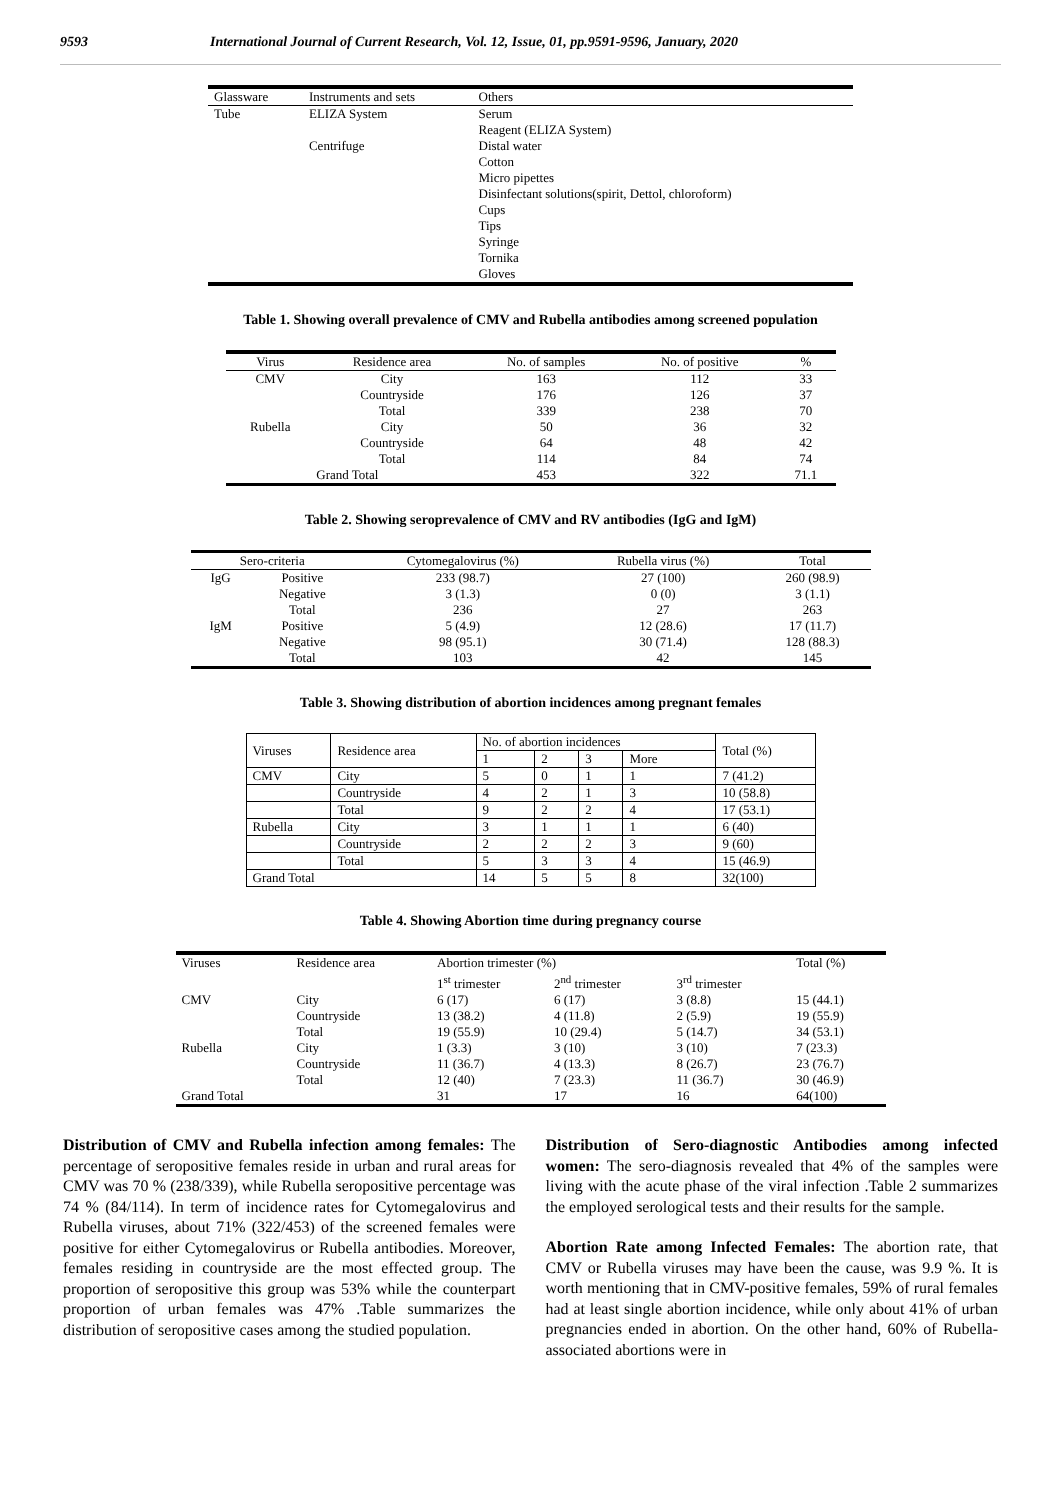9593 International Journal of Current Research, Vol. 12, Issue, 01, pp.9591-9596, January, 2020
| Glassware | Instruments and sets | Others |
| --- | --- | --- |
| Tube | ELIZA System | Serum |
| | | Reagent (ELIZA System) |
| | Centrifuge | Distal water |
| | | Cotton |
| | | Micro pipettes |
| | | Disinfectant solutions(spirit, Dettol, chloroform) |
| | | Cups |
| | | Tips |
| | | Syringe |
| | | Tornika |
| | | Gloves |
Table 1. Showing overall prevalence of CMV and Rubella antibodies among screened population
| Virus | Residence area | No. of samples | No. of positive | % |
| --- | --- | --- | --- | --- |
| CMV | City | 163 | 112 | 33 |
| | Countryside | 176 | 126 | 37 |
| | Total | 339 | 238 | 70 |
| Rubella | City | 50 | 36 | 32 |
| | Countryside | 64 | 48 | 42 |
| | Total | 114 | 84 | 74 |
| Grand Total | | 453 | 322 | 71.1 |
Table 2. Showing seroprevalence of CMV and RV antibodies (IgG and IgM)
| Sero-criteria | | Cytomegalovirus (%) | Rubella virus (%) | Total |
| --- | --- | --- | --- | --- |
| IgG | Positive | 233 (98.7) | 27 (100) | 260 (98.9) |
| | Negative | 3 (1.3) | 0 (0) | 3 (1.1) |
| | Total | 236 | 27 | 263 |
| IgM | Positive | 5 (4.9) | 12 (28.6) | 17 (11.7) |
| | Negative | 98 (95.1) | 30 (71.4) | 128 (88.3) |
| | Total | 103 | 42 | 145 |
Table 3. Showing distribution of abortion incidences among pregnant females
| Viruses | Residence area | No. of abortion incidences | | | | Total (%) |
| --- | --- | --- | --- | --- | --- | --- |
| | | 1 | 2 | 3 | More | |
| CMV | City | 5 | 0 | 1 | 1 | 7 (41.2) |
| | Countryside | 4 | 2 | 1 | 3 | 10 (58.8) |
| | Total | 9 | 2 | 2 | 4 | 17 (53.1) |
| Rubella | City | 3 | 1 | 1 | 1 | 6 (40) |
| | Countryside | 2 | 2 | 2 | 3 | 9 (60) |
| | Total | 5 | 3 | 3 | 4 | 15 (46.9) |
| Grand Total | | 14 | 5 | 5 | 8 | 32(100) |
Table 4. Showing Abortion time during pregnancy course
| Viruses | Residence area | Abortion trimester (%) | | | Total (%) |
| --- | --- | --- | --- | --- | --- |
| | | 1<sup>st</sup> trimester | 2<sup>nd</sup> trimester | 3<sup>rd</sup> trimester | |
| CMV | City | 6 (17) | 6 (17) | 3 (8.8) | 15 (44.1) |
| | Countryside | 13 (38.2) | 4 (11.8) | 2 (5.9) | 19 (55.9) |
| | Total | 19 (55.9) | 10 (29.4) | 5 (14.7) | 34 (53.1) |
| Rubella | City | 1 (3.3) | 3 (10) | 3 (10) | 7 (23.3) |
| | Countryside | 11 (36.7) | 4 (13.3) | 8 (26.7) | 23 (76.7) |
| | Total | 12 (40) | 7 (23.3) | 11 (36.7) | 30 (46.9) |
| Grand Total | | 31 | 17 | 16 | 64(100) |
Distribution of CMV and Rubella infection among females: The percentage of seropositive females reside in urban and rural areas for CMV was 70 % (238/339), while Rubella seropositive percentage was 74 % (84/114). In term of incidence rates for Cytomegalovirus and Rubella viruses, about 71% (322/453) of the screened females were positive for either Cytomegalovirus or Rubella antibodies. Moreover, females residing in countryside are the most effected group. The proportion of seropositive this group was 53% while the counterpart proportion of urban females was 47% .Table summarizes the distribution of seropositive cases among the studied population.
Distribution of Sero-diagnostic Antibodies among infected women: The sero-diagnosis revealed that 4% of the samples were living with the acute phase of the viral infection .Table 2 summarizes the employed serological tests and their results for the sample.
Abortion Rate among Infected Females: The abortion rate, that CMV or Rubella viruses may have been the cause, was 9.9 %. It is worth mentioning that in CMV-positive females, 59% of rural females had at least single abortion incidence, while only about 41% of urban pregnancies ended in abortion. On the other hand, 60% of Rubella-associated abortions were in